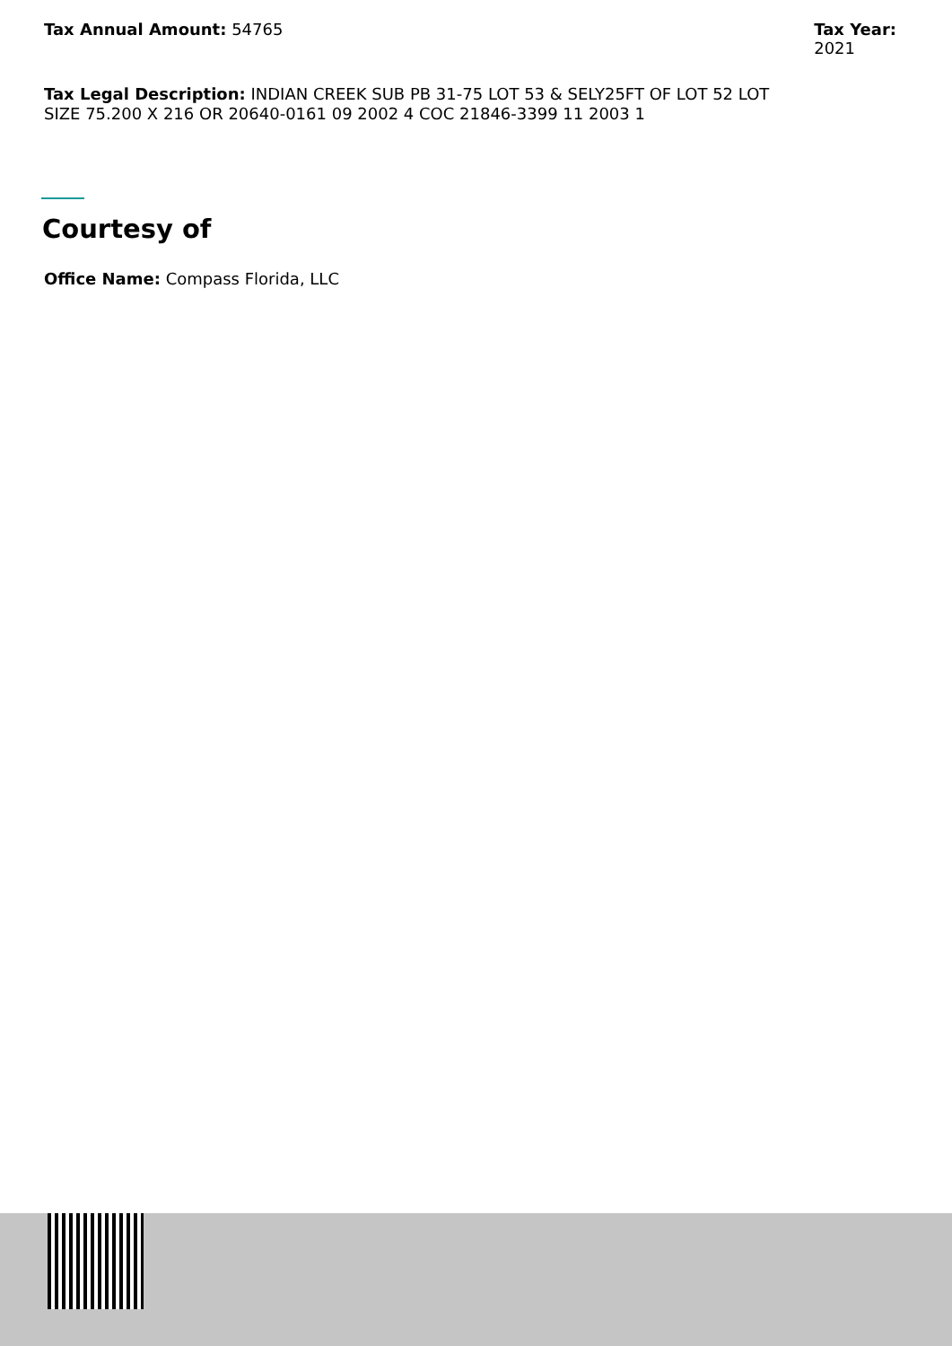Tax Annual Amount: 54765 Tax Year:
2021
Tax Legal Description: INDIAN CREEK SUB PB 31-75 LOT 53 & SELY25FT OF LOT 52 LOT SIZE 75.200 X 216 OR 20640-0161 09 2002 4 COC 21846-3399 11 2003 1
Courtesy of
Office Name: Compass Florida, LLC